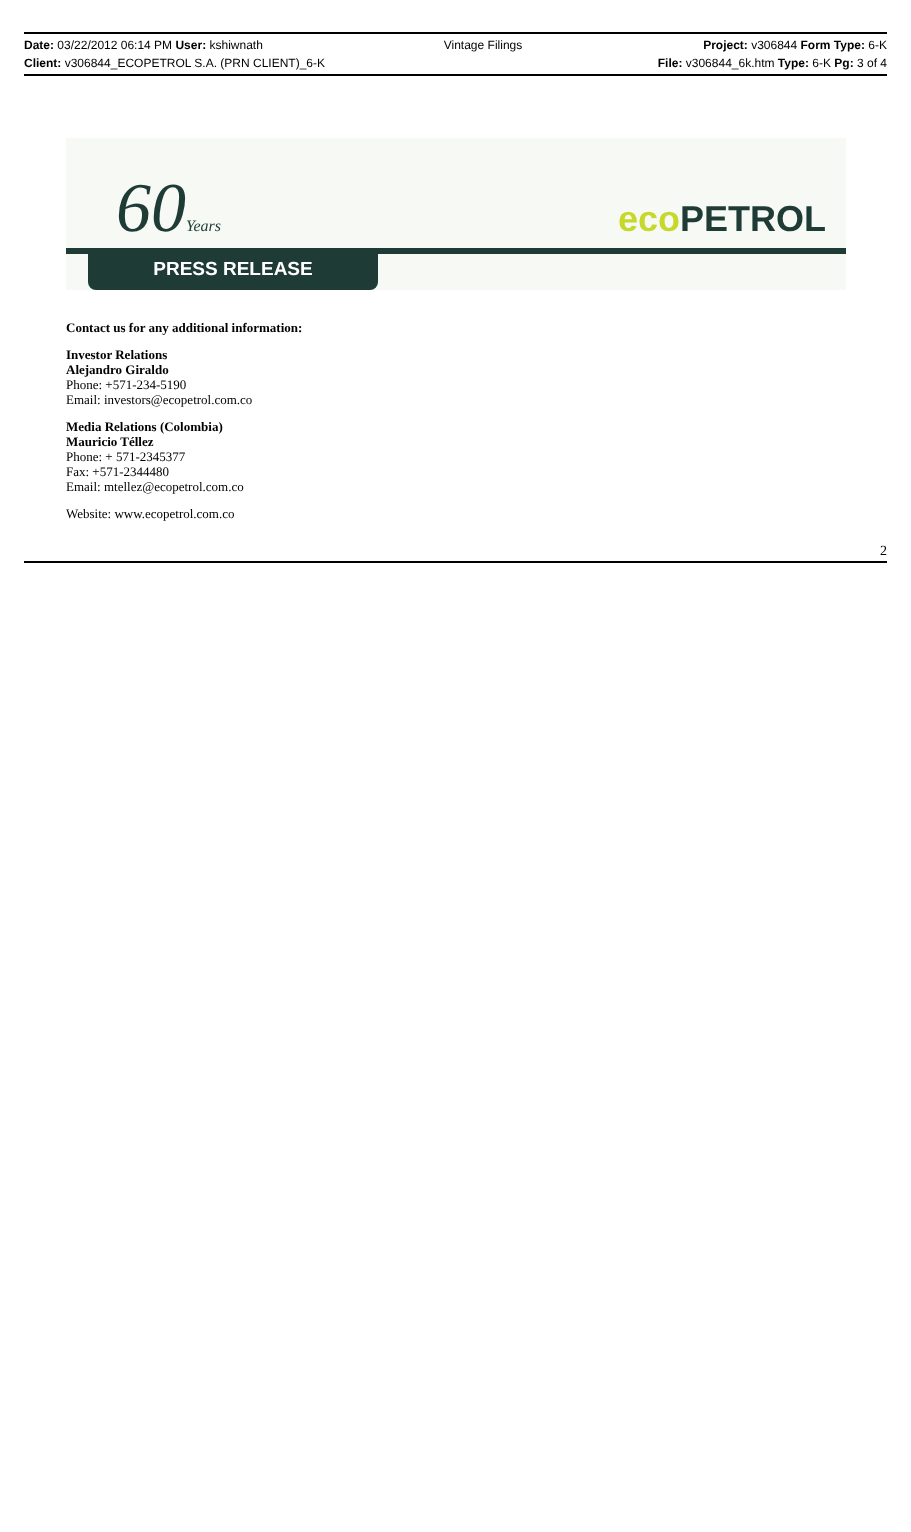Date: 03/22/2012 06:14 PM User: kshiwnath
Vintage Filings Project: v306844 Form Type: 6-K
Client: v306844_ECOPETROL S.A. (PRN CLIENT)_6-K
File: v306844_6k.htm Type: 6-K Pg: 3 of 4
60Years eco PETROL
PRESS RELEASE
Contact us for any additional information:
Investor Relations
Alejandro Giraldo
Phone: +571-234-5190
Email: investors@ecopetrol.com.co
Media Relations (Colombia)
Mauricio Téllez
Phone: + 571-2345377
Fax: +571-2344480
Email: mtellez@ecopetrol.com.co
Website: www.ecopetrol.com.co
2